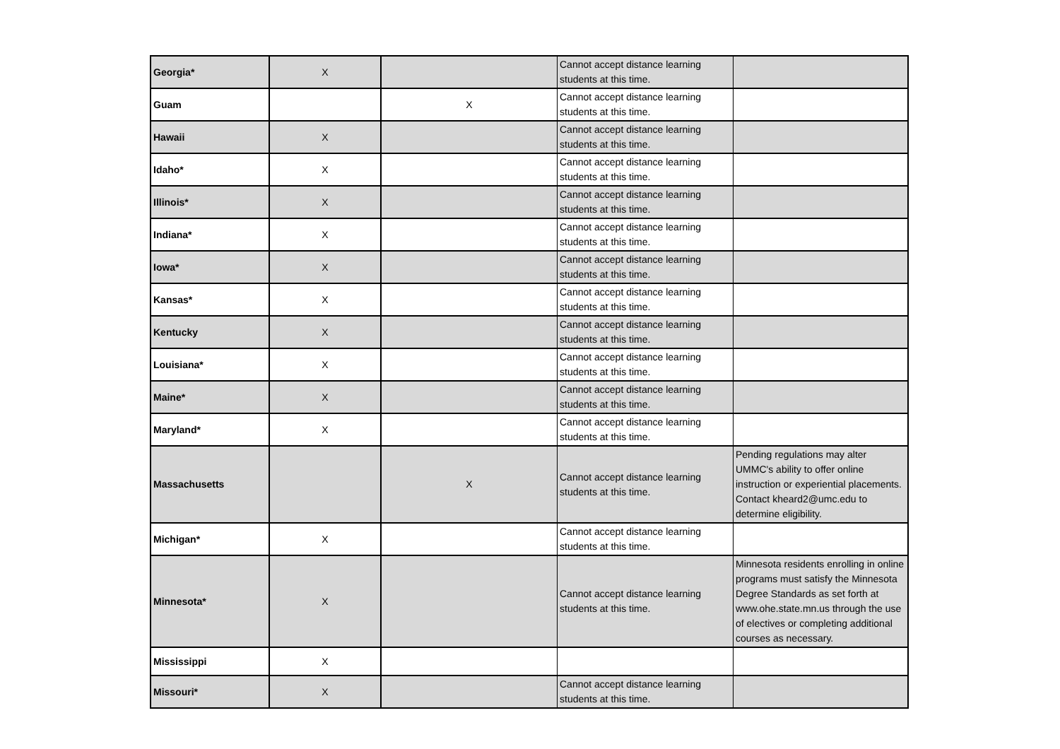| Georgia* | X | | Cannot accept distance learning students at this time. | |
| Guam | | X | Cannot accept distance learning students at this time. | |
| Hawaii | X | | Cannot accept distance learning students at this time. | |
| Idaho* | X | | Cannot accept distance learning students at this time. | |
| Illinois* | X | | Cannot accept distance learning students at this time. | |
| Indiana* | X | | Cannot accept distance learning students at this time. | |
| Iowa* | X | | Cannot accept distance learning students at this time. | |
| Kansas* | X | | Cannot accept distance learning students at this time. | |
| Kentucky | X | | Cannot accept distance learning students at this time. | |
| Louisiana* | X | | Cannot accept distance learning students at this time. | |
| Maine* | X | | Cannot accept distance learning students at this time. | |
| Maryland* | X | | Cannot accept distance learning students at this time. | |
| Massachusetts | | X | Cannot accept distance learning students at this time. | Pending regulations may alter UMMC's ability to offer online instruction or experiential placements. Contact kheard2@umc.edu to determine eligibility. |
| Michigan* | X | | Cannot accept distance learning students at this time. | |
| Minnesota* | X | | Cannot accept distance learning students at this time. | Minnesota residents enrolling in online programs must satisfy the Minnesota Degree Standards as set forth at www.ohe.state.mn.us through the use of electives or completing additional courses as necessary. |
| Mississippi | X | | | |
| Missouri* | X | | Cannot accept distance learning students at this time. | |